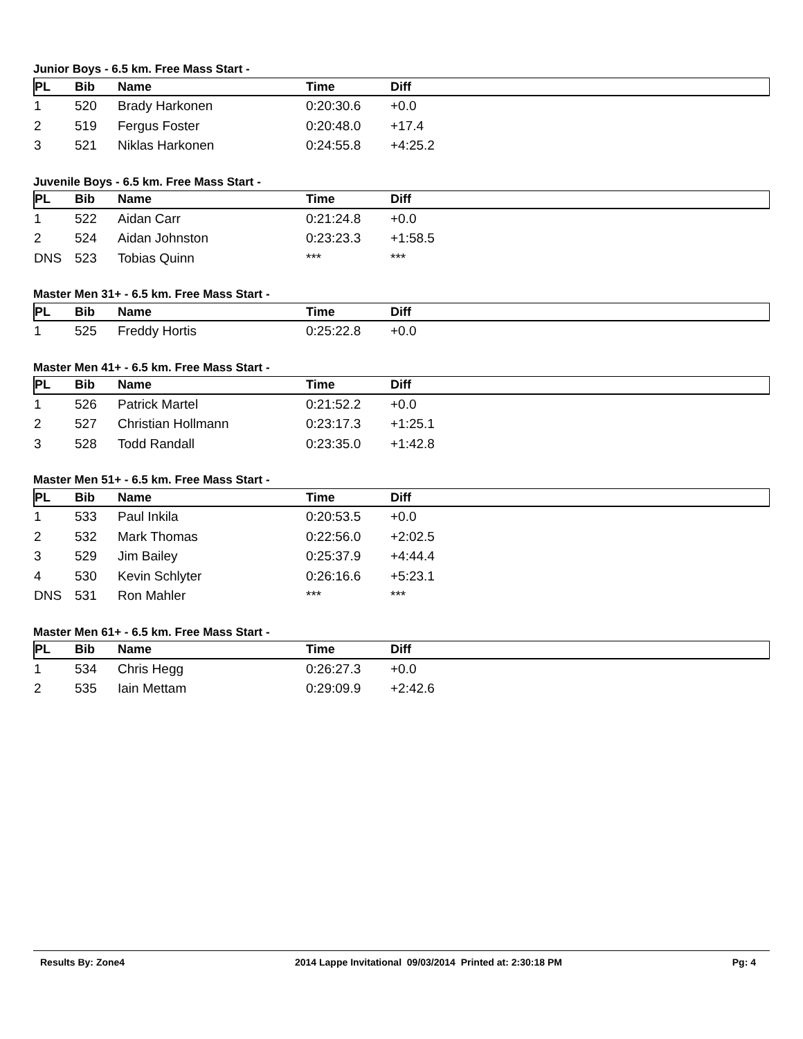Junior Boys - 6.5 km. Free Mass Start -
| PL | Bib | Name | Time | Diff |
| --- | --- | --- | --- | --- |
| 1 | 520 | Brady Harkonen | 0:20:30.6 | +0.0 |
| 2 | 519 | Fergus Foster | 0:20:48.0 | +17.4 |
| 3 | 521 | Niklas Harkonen | 0:24:55.8 | +4:25.2 |
Juvenile Boys - 6.5 km. Free Mass Start -
| PL | Bib | Name | Time | Diff |
| --- | --- | --- | --- | --- |
| 1 | 522 | Aidan Carr | 0:21:24.8 | +0.0 |
| 2 | 524 | Aidan Johnston | 0:23:23.3 | +1:58.5 |
| DNS | 523 | Tobias Quinn | *** | *** |
Master Men 31+ - 6.5 km. Free Mass Start -
| PL | Bib | Name | Time | Diff |
| --- | --- | --- | --- | --- |
| 1 | 525 | Freddy Hortis | 0:25:22.8 | +0.0 |
Master Men 41+ - 6.5 km. Free Mass Start -
| PL | Bib | Name | Time | Diff |
| --- | --- | --- | --- | --- |
| 1 | 526 | Patrick Martel | 0:21:52.2 | +0.0 |
| 2 | 527 | Christian Hollmann | 0:23:17.3 | +1:25.1 |
| 3 | 528 | Todd Randall | 0:23:35.0 | +1:42.8 |
Master Men 51+ - 6.5 km. Free Mass Start -
| PL | Bib | Name | Time | Diff |
| --- | --- | --- | --- | --- |
| 1 | 533 | Paul Inkila | 0:20:53.5 | +0.0 |
| 2 | 532 | Mark Thomas | 0:22:56.0 | +2:02.5 |
| 3 | 529 | Jim Bailey | 0:25:37.9 | +4:44.4 |
| 4 | 530 | Kevin Schlyter | 0:26:16.6 | +5:23.1 |
| DNS | 531 | Ron Mahler | *** | *** |
Master Men 61+ - 6.5 km. Free Mass Start -
| PL | Bib | Name | Time | Diff |
| --- | --- | --- | --- | --- |
| 1 | 534 | Chris Hegg | 0:26:27.3 | +0.0 |
| 2 | 535 | Iain Mettam | 0:29:09.9 | +2:42.6 |
Results By: Zone4 2014 Lappe Invitational 09/03/2014 Printed at: 2:30:18 PM Pg: 4